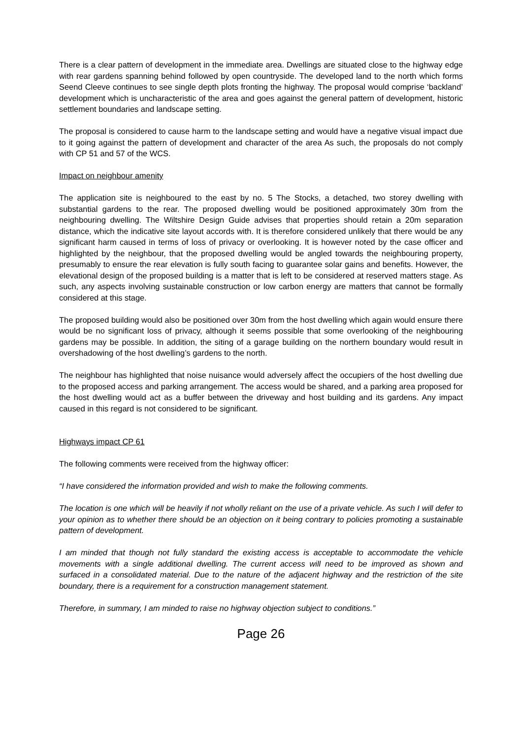There is a clear pattern of development in the immediate area. Dwellings are situated close to the highway edge with rear gardens spanning behind followed by open countryside. The developed land to the north which forms Seend Cleeve continues to see single depth plots fronting the highway. The proposal would comprise ‘backland’ development which is uncharacteristic of the area and goes against the general pattern of development, historic settlement boundaries and landscape setting.
The proposal is considered to cause harm to the landscape setting and would have a negative visual impact due to it going against the pattern of development and character of the area As such, the proposals do not comply with CP 51 and 57 of the WCS.
Impact on neighbour amenity
The application site is neighboured to the east by no. 5 The Stocks, a detached, two storey dwelling with substantial gardens to the rear. The proposed dwelling would be positioned approximately 30m from the neighbouring dwelling. The Wiltshire Design Guide advises that properties should retain a 20m separation distance, which the indicative site layout accords with. It is therefore considered unlikely that there would be any significant harm caused in terms of loss of privacy or overlooking. It is however noted by the case officer and highlighted by the neighbour, that the proposed dwelling would be angled towards the neighbouring property, presumably to ensure the rear elevation is fully south facing to guarantee solar gains and benefits. However, the elevational design of the proposed building is a matter that is left to be considered at reserved matters stage. As such, any aspects involving sustainable construction or low carbon energy are matters that cannot be formally considered at this stage.
The proposed building would also be positioned over 30m from the host dwelling which again would ensure there would be no significant loss of privacy, although it seems possible that some overlooking of the neighbouring gardens may be possible. In addition, the siting of a garage building on the northern boundary would result in overshadowing of the host dwelling’s gardens to the north.
The neighbour has highlighted that noise nuisance would adversely affect the occupiers of the host dwelling due to the proposed access and parking arrangement. The access would be shared, and a parking area proposed for the host dwelling would act as a buffer between the driveway and host building and its gardens. Any impact caused in this regard is not considered to be significant.
Highways impact CP 61
The following comments were received from the highway officer:
“I have considered the information provided and wish to make the following comments.
The location is one which will be heavily if not wholly reliant on the use of a private vehicle. As such I will defer to your opinion as to whether there should be an objection on it being contrary to policies promoting a sustainable pattern of development.
I am minded that though not fully standard the existing access is acceptable to accommodate the vehicle movements with a single additional dwelling. The current access will need to be improved as shown and surfaced in a consolidated material. Due to the nature of the adjacent highway and the restriction of the site boundary, there is a requirement for a construction management statement.
Therefore, in summary, I am minded to raise no highway objection subject to conditions.”
Page 26